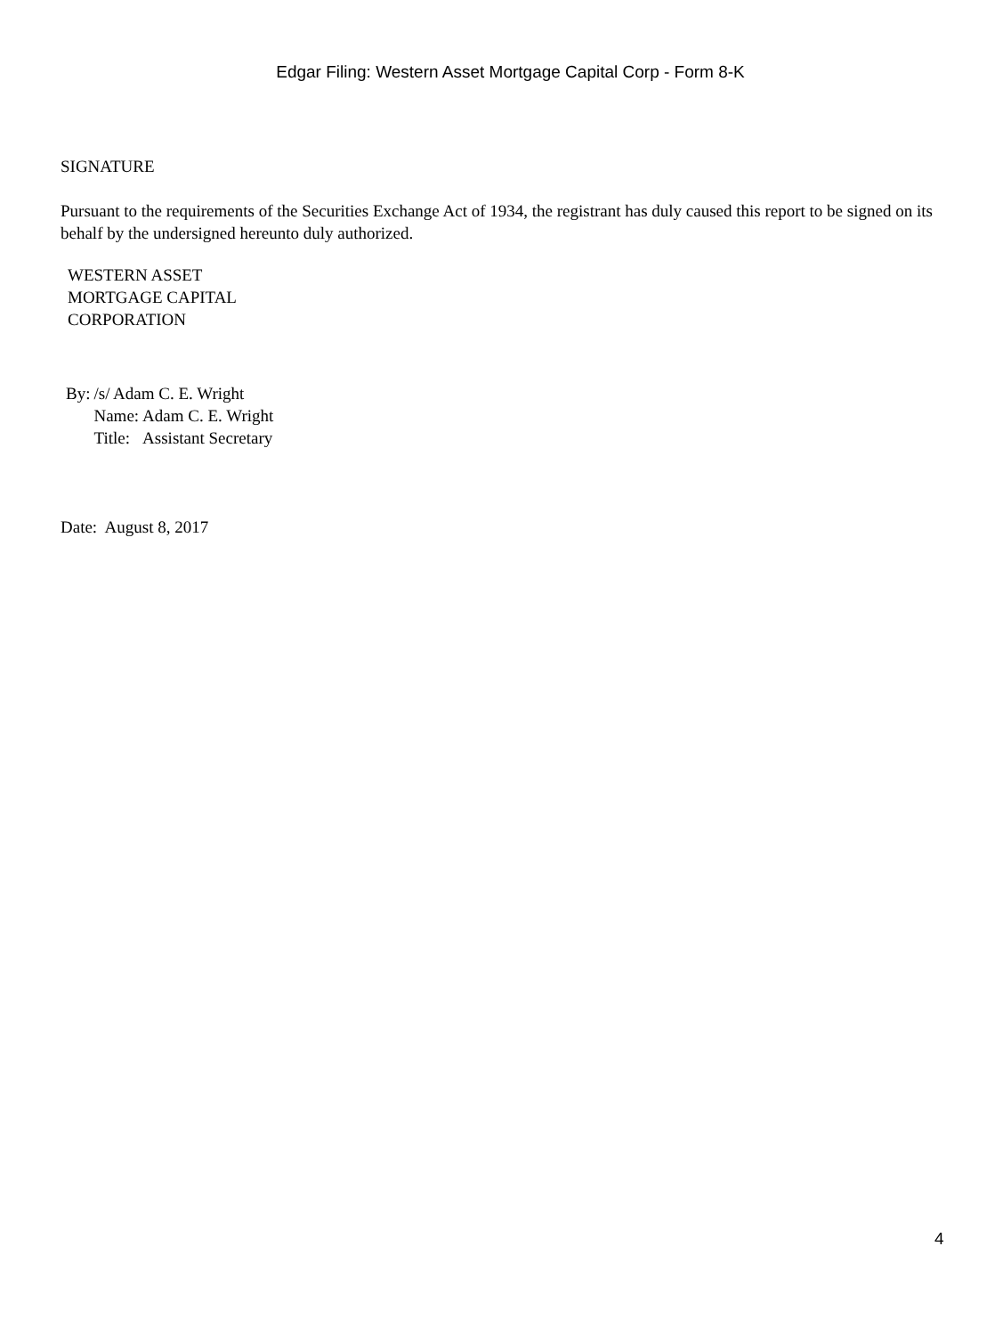Edgar Filing: Western Asset Mortgage Capital Corp - Form 8-K
SIGNATURE
Pursuant to the requirements of the Securities Exchange Act of 1934, the registrant has duly caused this report to be signed on its behalf by the undersigned hereunto duly authorized.
WESTERN ASSET
MORTGAGE CAPITAL
CORPORATION
| By: | /s/ Adam C. E. Wright | |
| | Name: | Adam C. E. Wright |
| | Title: | Assistant Secretary |
Date: August 8, 2017
4